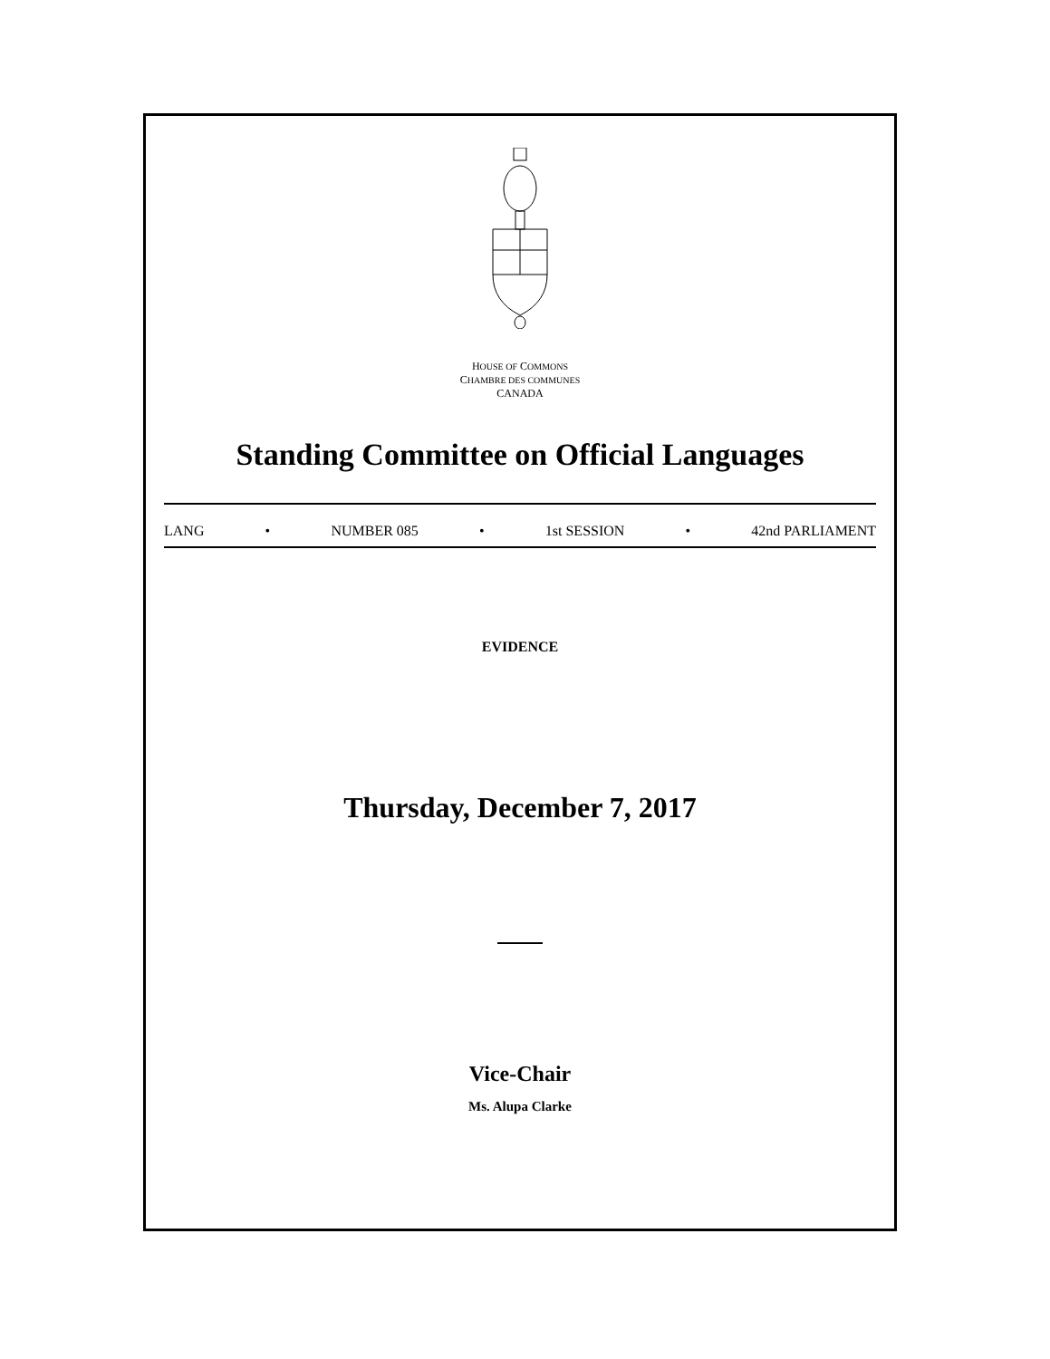HOUSE OF COMMONS
CHAMBRE DES COMMUNES
CANADA
Standing Committee on Official Languages
LANG • NUMBER 085 • 1st SESSION • 42nd PARLIAMENT
EVIDENCE
Thursday, December 7, 2017
Vice-Chair
Ms. Alupa Clarke